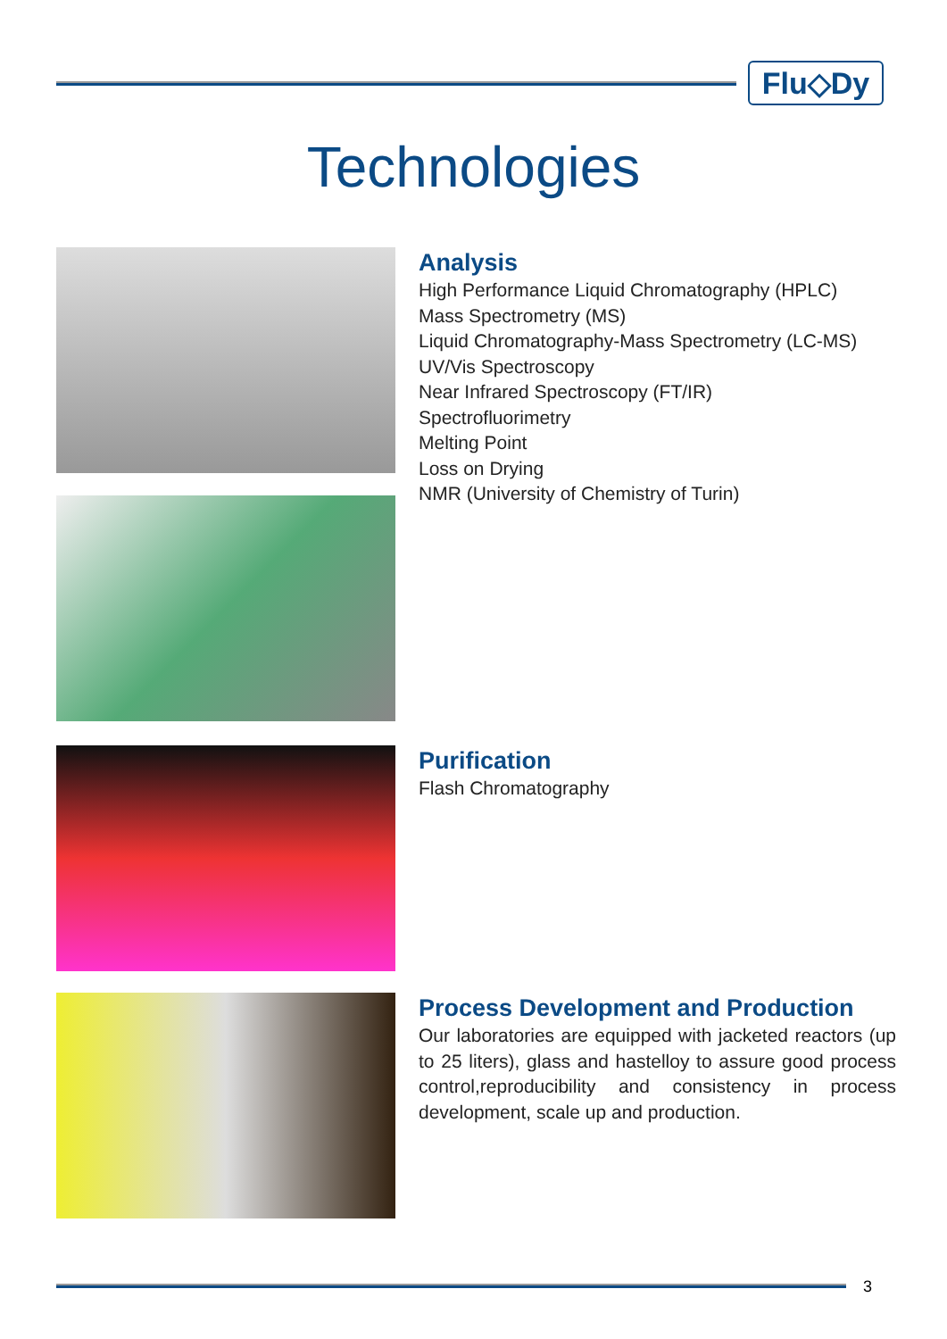Flu◇Dy
Technologies
Analysis
High Performance Liquid Chromatography (HPLC)
Mass Spectrometry (MS)
Liquid Chromatography-Mass Spectrometry (LC-MS)
UV/Vis Spectroscopy
Near Infrared Spectroscopy (FT/IR)
Spectrofluorimetry
Melting Point
Loss on Drying
NMR (University of Chemistry of Turin)
Purification
Flash Chromatography
Process Development and Production
Our laboratories are equipped with jacketed reactors (up to 25 liters), glass and hastelloy to assure good process control,reproducibility and consistency in process development, scale up and production.
3